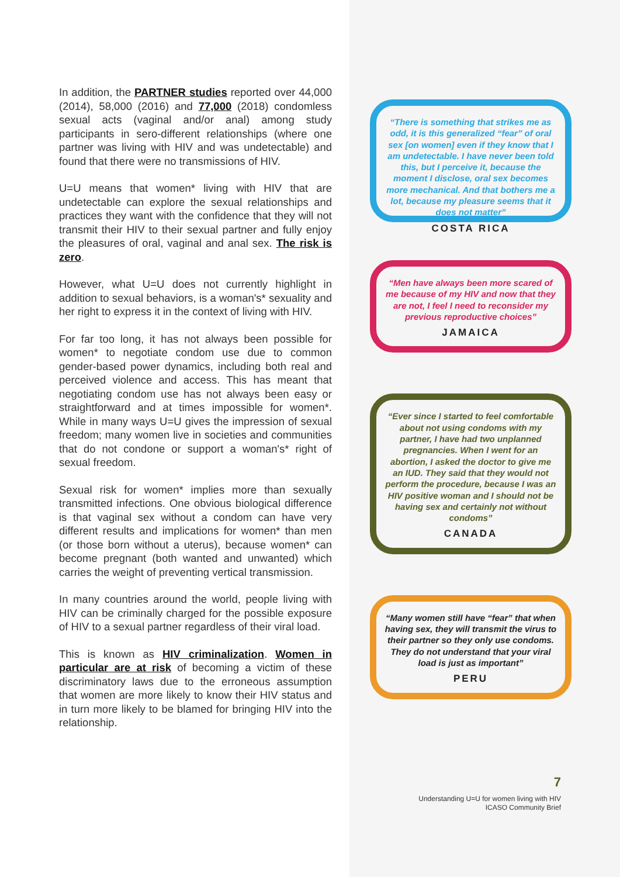In addition, the PARTNER studies reported over 44,000 (2014), 58,000 (2016) and 77,000 (2018) condomless sexual acts (vaginal and/or anal) among study participants in sero-different relationships (where one partner was living with HIV and was undetectable) and found that there were no transmissions of HIV.
U=U means that women* living with HIV that are undetectable can explore the sexual relationships and practices they want with the confidence that they will not transmit their HIV to their sexual partner and fully enjoy the pleasures of oral, vaginal and anal sex. The risk is zero.
However, what U=U does not currently highlight in addition to sexual behaviors, is a woman's* sexuality and her right to express it in the context of living with HIV.
For far too long, it has not always been possible for women* to negotiate condom use due to common gender-based power dynamics, including both real and perceived violence and access. This has meant that negotiating condom use has not always been easy or straightforward and at times impossible for women*. While in many ways U=U gives the impression of sexual freedom; many women live in societies and communities that do not condone or support a woman's* right of sexual freedom.
Sexual risk for women* implies more than sexually transmitted infections. One obvious biological difference is that vaginal sex without a condom can have very different results and implications for women* than men (or those born without a uterus), because women* can become pregnant (both wanted and unwanted) which carries the weight of preventing vertical transmission.
In many countries around the world, people living with HIV can be criminally charged for the possible exposure of HIV to a sexual partner regardless of their viral load.
This is known as HIV criminalization. Women in particular are at risk of becoming a victim of these discriminatory laws due to the erroneous assumption that women are more likely to know their HIV status and in turn more likely to be blamed for bringing HIV into the relationship.
“There is something that strikes me as odd, it is this generalized “fear” of oral sex [on women] even if they know that I am undetectable. I have never been told this, but I perceive it, because the moment I disclose, oral sex becomes more mechanical. And that bothers me a lot, because my pleasure seems that it does not matter”
COSTA RICA
“Men have always been more scared of me because of my HIV and now that they are not, I feel I need to reconsider my previous reproductive choices”
JAMAICA
“Ever since I started to feel comfortable about not using condoms with my partner, I have had two unplanned pregnancies. When I went for an abortion, I asked the doctor to give me an IUD. They said that they would not perform the procedure, because I was an HIV positive woman and I should not be having sex and certainly not without condoms”
CANADA
“Many women still have “fear” that when having sex, they will transmit the virus to their partner so they only use condoms. They do not understand that your viral load is just as important”
PERU
7
Understanding U=U for women living with HIV
ICASO Community Brief